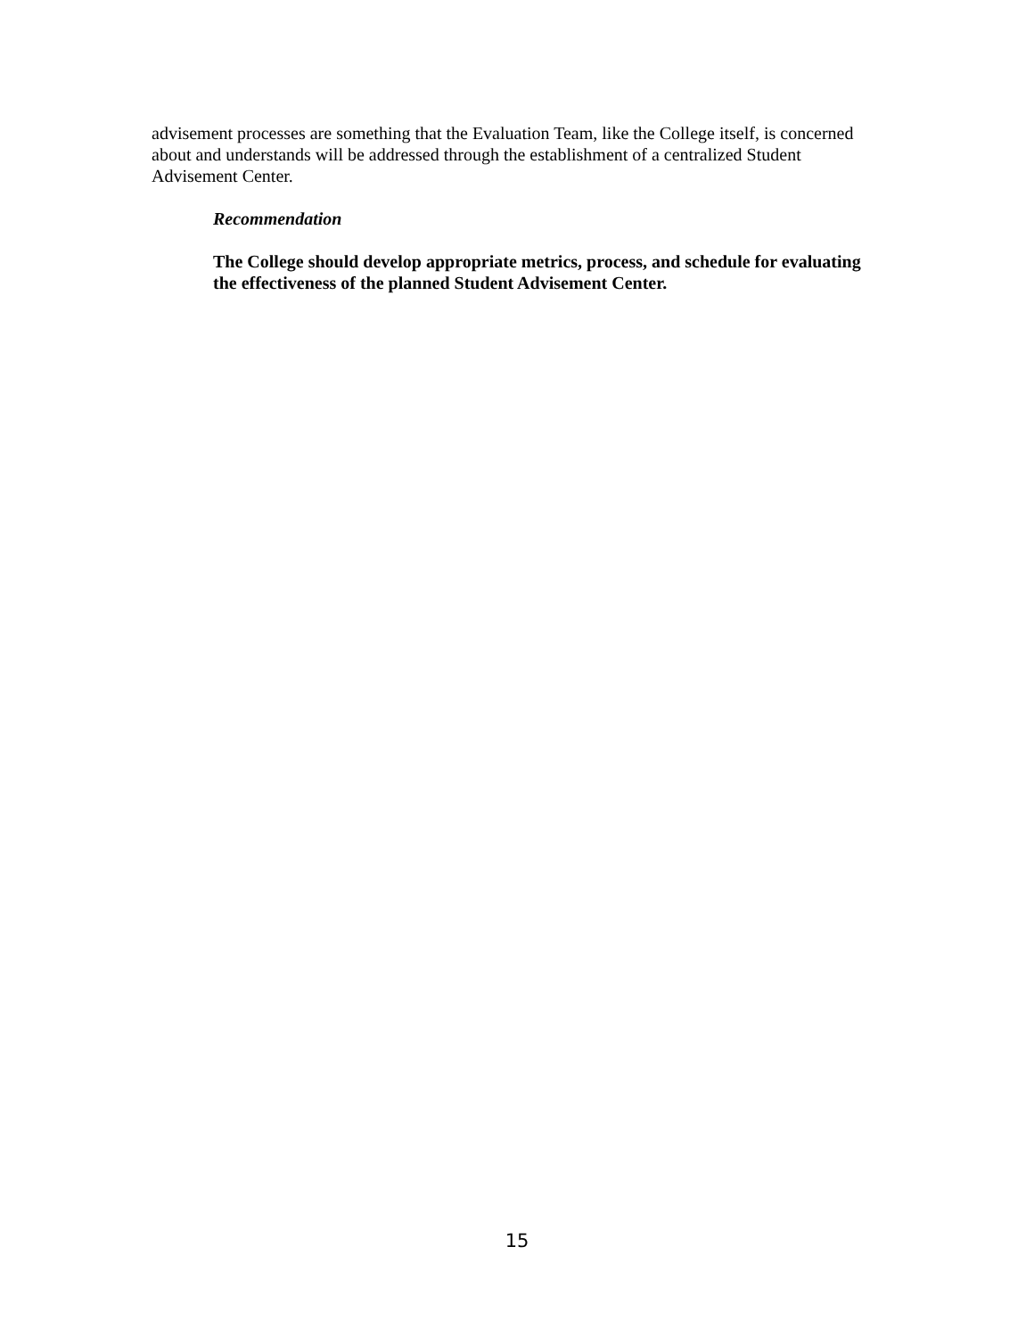advisement processes are something that the Evaluation Team, like the College itself, is concerned about and understands will be addressed through the establishment of a centralized Student Advisement Center.
Recommendation
The College should develop appropriate metrics, process, and schedule for evaluating the effectiveness of the planned Student Advisement Center.
15